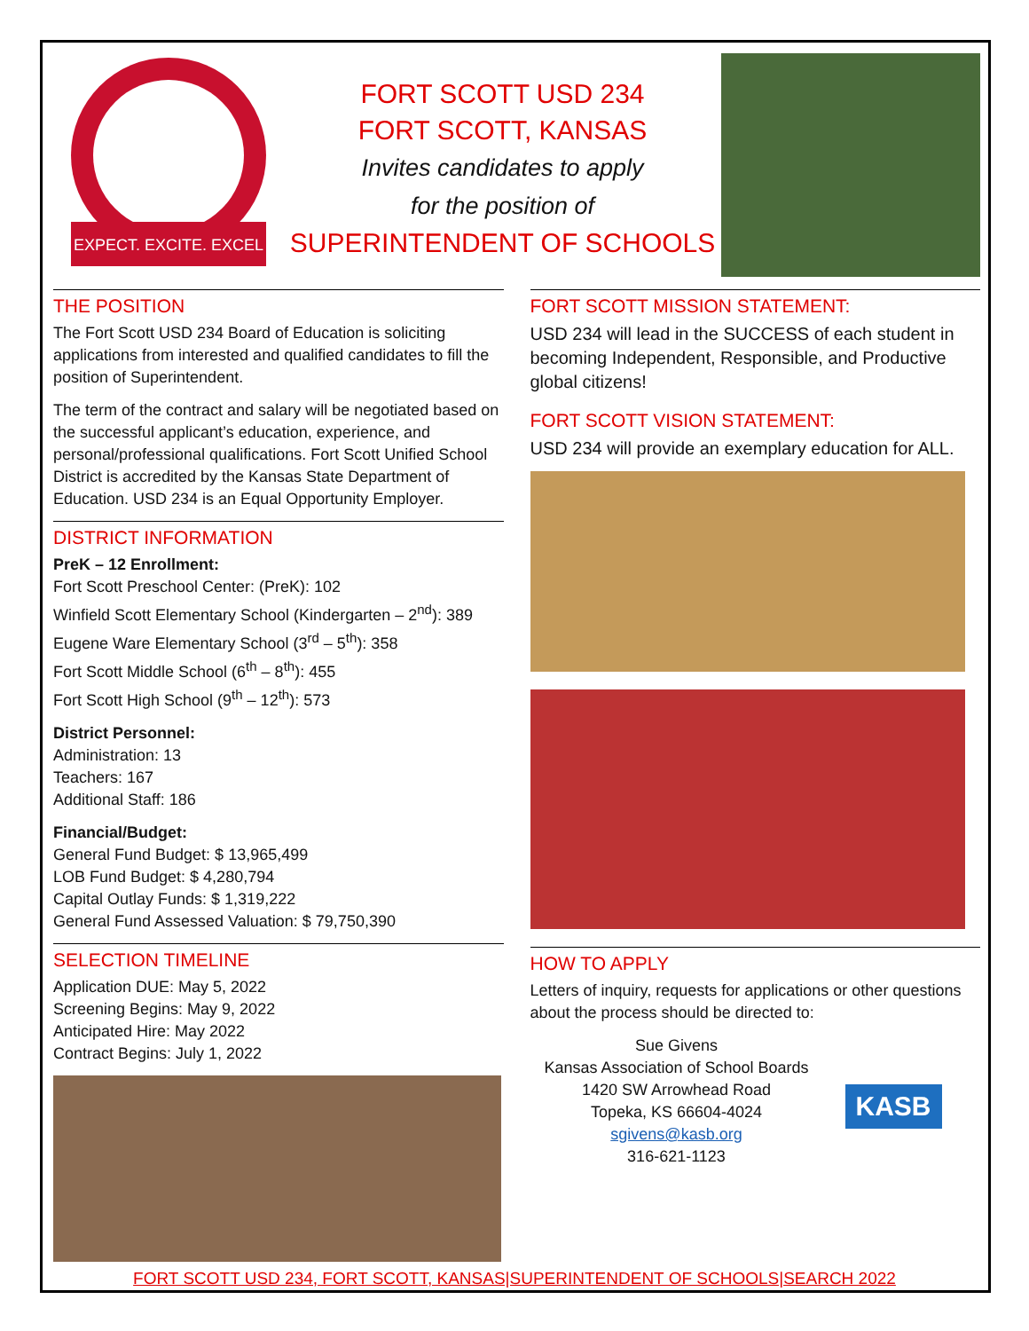EXPECT. EXCITE. EXCEL
FORT SCOTT USD 234
FORT SCOTT, KANSAS
Invites candidates to apply
for the position of
SUPERINTENDENT OF SCHOOLS
THE POSITION
The Fort Scott USD 234 Board of Education is soliciting applications from interested and qualified candidates to fill the position of Superintendent.
The term of the contract and salary will be negotiated based on the successful applicant’s education, experience, and personal/professional qualifications. Fort Scott Unified School District is accredited by the Kansas State Department of Education. USD 234 is an Equal Opportunity Employer.
DISTRICT INFORMATION
PreK – 12 Enrollment:
Fort Scott Preschool Center: (PreK): 102
Winfield Scott Elementary School (Kindergarten – 2<sup>nd</sup>): 389
Eugene Ware Elementary School (3<sup>rd</sup> – 5<sup>th</sup>): 358
Fort Scott Middle School (6<sup>th</sup> – 8<sup>th</sup>): 455
Fort Scott High School (9<sup>th</sup> – 12<sup>th</sup>): 573
District Personnel:
Administration: 13
Teachers: 167
Additional Staff: 186
Financial/Budget:
General Fund Budget: $ 13,965,499
LOB Fund Budget: $ 4,280,794
Capital Outlay Funds: $ 1,319,222
General Fund Assessed Valuation: $ 79,750,390
SELECTION TIMELINE
Application DUE: May 5, 2022
Screening Begins: May 9, 2022
Anticipated Hire: May 2022
Contract Begins: July 1, 2022
FORT SCOTT MISSION STATEMENT:
USD 234 will lead in the SUCCESS of each student in becoming Independent, Responsible, and Productive global citizens!
FORT SCOTT VISION STATEMENT:
USD 234 will provide an exemplary education for ALL.
HOW TO APPLY
Letters of inquiry, requests for applications or other questions about the process should be directed to:
Sue Givens
Kansas Association of School Boards
1420 SW Arrowhead Road
Topeka, KS 66604-4024
sgivens@kasb.org
316-621-1123
KASB
FORT SCOTT USD 234, FORT SCOTT, KANSAS|SUPERINTENDENT OF SCHOOLS|SEARCH 2022